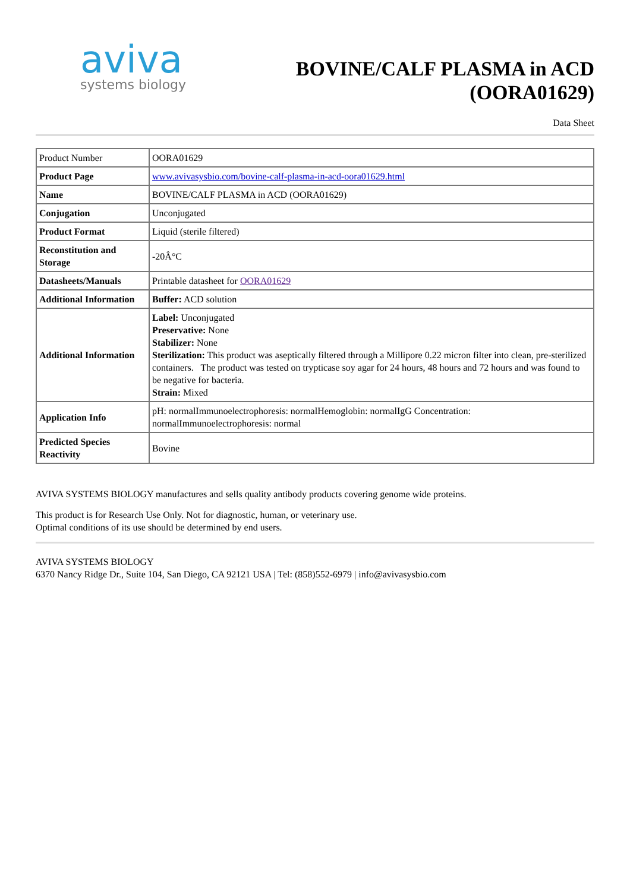aviva
systems biology
BOVINE/CALF PLASMA in ACD
(OORA01629)
Data Sheet
| Product Number | OORA01629 |
| Product Page | www.avivasysbio.com/bovine-calf-plasma-in-acd-oora01629.html |
| Name | BOVINE/CALF PLASMA in ACD (OORA01629) |
| Conjugation | Unconjugated |
| Product Format | Liquid (sterile filtered) |
| Reconstitution and Storage | -20Â°C |
| Datasheets/Manuals | Printable datasheet for OORA01629 |
| Additional Information | Buffer: ACD solution |
| Additional Information | Label: Unconjugated Preservative: None Stabilizer: None Sterilization: This product was aseptically filtered through a Millipore 0.22 micron filter into clean, pre-sterilized containers. The product was tested on trypticase soy agar for 24 hours, 48 hours and 72 hours and was found to be negative for bacteria. Strain: Mixed |
| Application Info | pH: normalImmunoelectrophoresis: normalHemoglobin: normalIgG Concentration: normalImmunoelectrophoresis: normal |
| Predicted Species Reactivity | Bovine |
AVIVA SYSTEMS BIOLOGY manufactures and sells quality antibody products covering genome wide proteins.
This product is for Research Use Only. Not for diagnostic, human, or veterinary use.
Optimal conditions of its use should be determined by end users.
AVIVA SYSTEMS BIOLOGY
6370 Nancy Ridge Dr., Suite 104, San Diego, CA 92121 USA | Tel: (858)552-6979 | info@avivasysbio.com